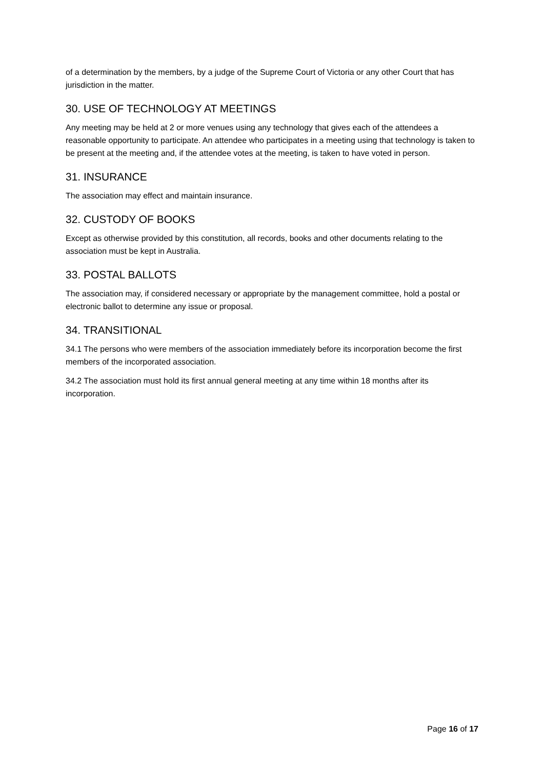of a determination by the members, by a judge of the Supreme Court of Victoria or any other Court that has jurisdiction in the matter.
30. USE OF TECHNOLOGY AT MEETINGS
Any meeting may be held at 2 or more venues using any technology that gives each of the attendees a reasonable opportunity to participate. An attendee who participates in a meeting using that technology is taken to be present at the meeting and, if the attendee votes at the meeting, is taken to have voted in person.
31. INSURANCE
The association may effect and maintain insurance.
32. CUSTODY OF BOOKS
Except as otherwise provided by this constitution, all records, books and other documents relating to the association must be kept in Australia.
33. POSTAL BALLOTS
The association may, if considered necessary or appropriate by the management committee, hold a postal or electronic ballot to determine any issue or proposal.
34. TRANSITIONAL
34.1 The persons who were members of the association immediately before its incorporation become the first members of the incorporated association.
34.2 The association must hold its first annual general meeting at any time within 18 months after its incorporation.
Page 16 of 17